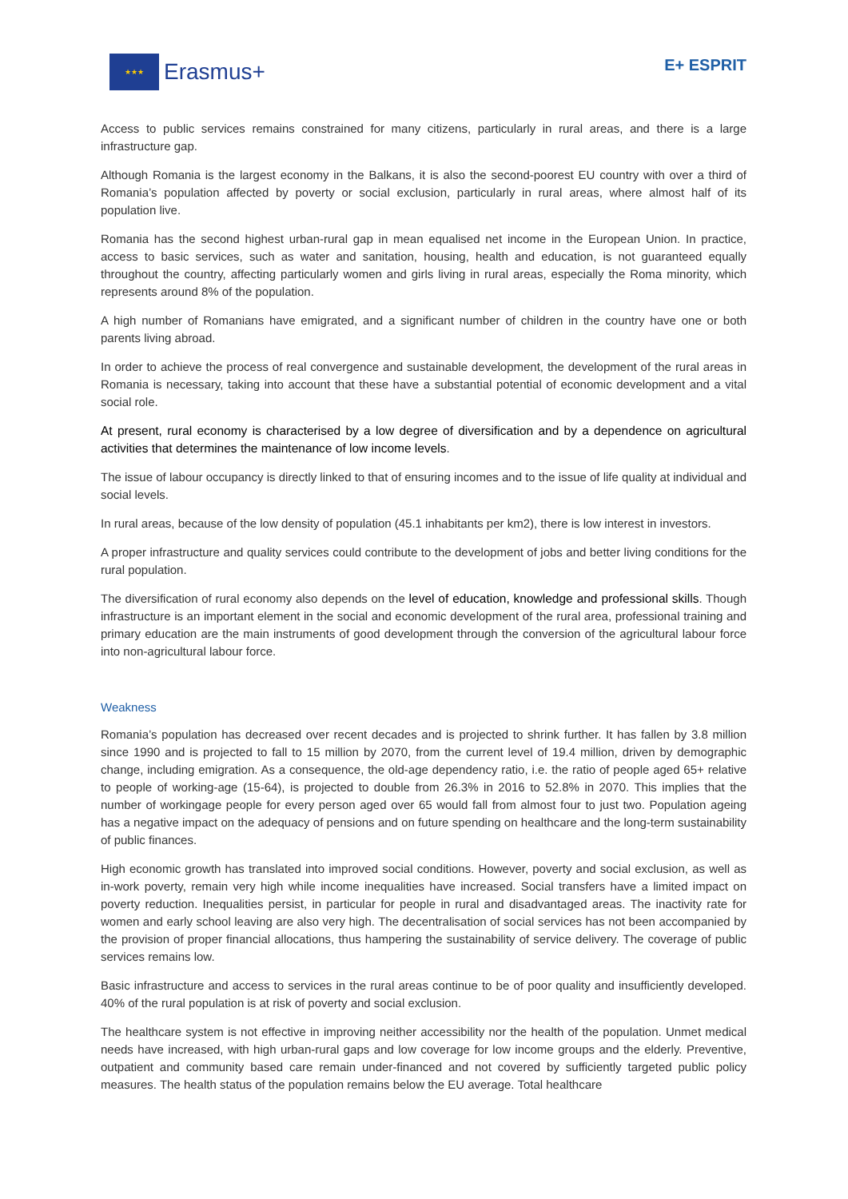★★★
Erasmus+
E+ ESPRIT
Access to public services remains constrained for many citizens, particularly in rural areas, and there is a large infrastructure gap.
Although Romania is the largest economy in the Balkans, it is also the second-poorest EU country with over a third of Romania’s population affected by poverty or social exclusion, particularly in rural areas, where almost half of its population live.
Romania has the second highest urban-rural gap in mean equalised net income in the European Union. In practice, access to basic services, such as water and sanitation, housing, health and education, is not guaranteed equally throughout the country, affecting particularly women and girls living in rural areas, especially the Roma minority, which represents around 8% of the population.
A high number of Romanians have emigrated, and a significant number of children in the country have one or both parents living abroad.
In order to achieve the process of real convergence and sustainable development, the development of the rural areas in Romania is necessary, taking into account that these have a substantial potential of economic development and a vital social role.
At present, rural economy is characterised by a low degree of diversification and by a dependence on agricultural activities that determines the maintenance of low income levels.
The issue of labour occupancy is directly linked to that of ensuring incomes and to the issue of life quality at individual and social levels.
In rural areas, because of the low density of population (45.1 inhabitants per km2), there is low interest in investors.
A proper infrastructure and quality services could contribute to the development of jobs and better living conditions for the rural population.
The diversification of rural economy also depends on the level of education, knowledge and professional skills. Though infrastructure is an important element in the social and economic development of the rural area, professional training and primary education are the main instruments of good development through the conversion of the agricultural labour force into non-agricultural labour force.
Weakness
Romania’s population has decreased over recent decades and is projected to shrink further. It has fallen by 3.8 million since 1990 and is projected to fall to 15 million by 2070, from the current level of 19.4 million, driven by demographic change, including emigration. As a consequence, the old-age dependency ratio, i.e. the ratio of people aged 65+ relative to people of working-age (15-64), is projected to double from 26.3% in 2016 to 52.8% in 2070. This implies that the number of workingage people for every person aged over 65 would fall from almost four to just two. Population ageing has a negative impact on the adequacy of pensions and on future spending on healthcare and the long-term sustainability of public finances.
High economic growth has translated into improved social conditions. However, poverty and social exclusion, as well as in-work poverty, remain very high while income inequalities have increased. Social transfers have a limited impact on poverty reduction. Inequalities persist, in particular for people in rural and disadvantaged areas. The inactivity rate for women and early school leaving are also very high. The decentralisation of social services has not been accompanied by the provision of proper financial allocations, thus hampering the sustainability of service delivery. The coverage of public services remains low.
Basic infrastructure and access to services in the rural areas continue to be of poor quality and insufficiently developed. 40% of the rural population is at risk of poverty and social exclusion.
The healthcare system is not effective in improving neither accessibility nor the health of the population. Unmet medical needs have increased, with high urban-rural gaps and low coverage for low income groups and the elderly. Preventive, outpatient and community based care remain under-financed and not covered by sufficiently targeted public policy measures. The health status of the population remains below the EU average. Total healthcare